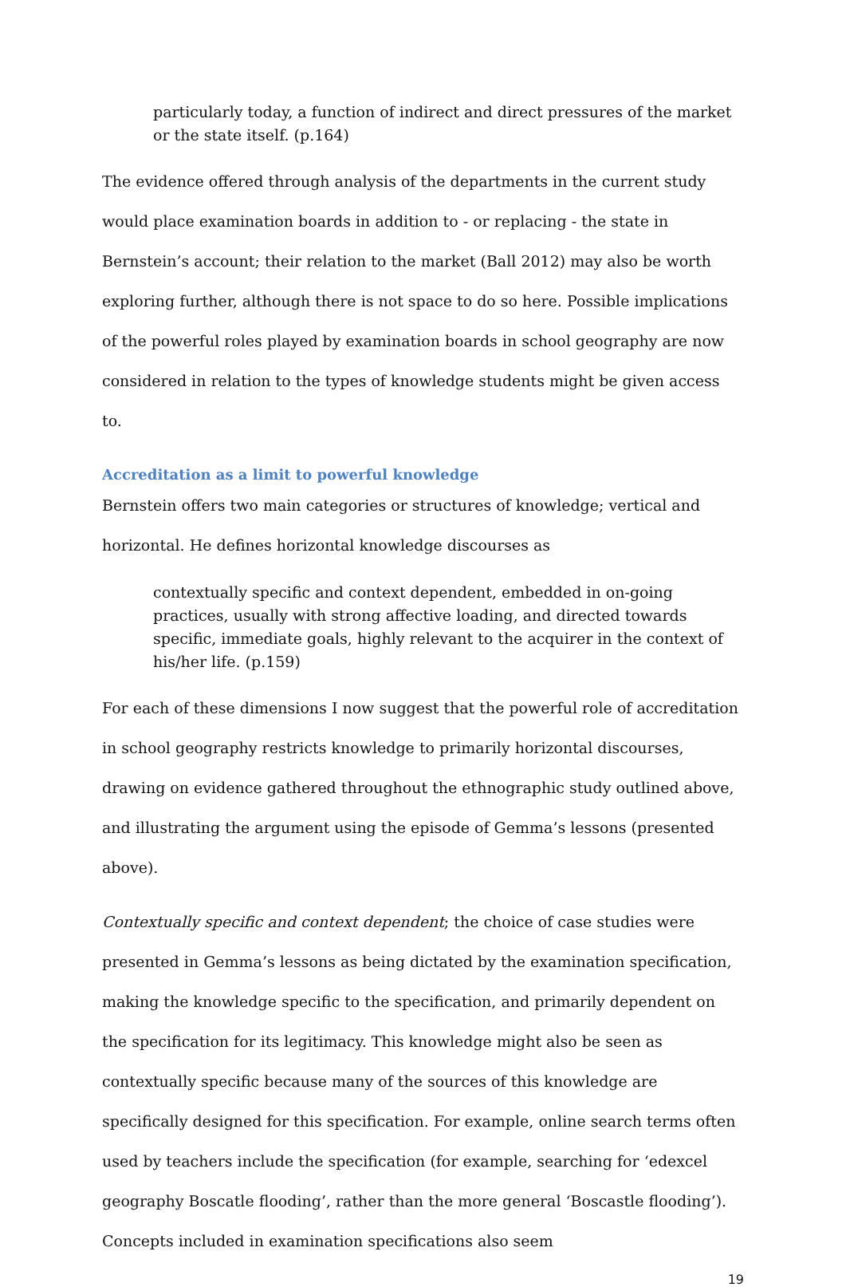particularly today, a function of indirect and direct pressures of the market or the state itself. (p.164)
The evidence offered through analysis of the departments in the current study would place examination boards in addition to - or replacing - the state in Bernstein’s account; their relation to the market (Ball 2012) may also be worth exploring further, although there is not space to do so here. Possible implications of the powerful roles played by examination boards in school geography are now considered in relation to the types of knowledge students might be given access to.
Accreditation as a limit to powerful knowledge
Bernstein offers two main categories or structures of knowledge; vertical and horizontal. He defines horizontal knowledge discourses as
contextually specific and context dependent, embedded in on-going practices, usually with strong affective loading, and directed towards specific, immediate goals, highly relevant to the acquirer in the context of his/her life. (p.159)
For each of these dimensions I now suggest that the powerful role of accreditation in school geography restricts knowledge to primarily horizontal discourses, drawing on evidence gathered throughout the ethnographic study outlined above, and illustrating the argument using the episode of Gemma’s lessons (presented above).
Contextually specific and context dependent; the choice of case studies were presented in Gemma’s lessons as being dictated by the examination specification, making the knowledge specific to the specification, and primarily dependent on the specification for its legitimacy. This knowledge might also be seen as contextually specific because many of the sources of this knowledge are specifically designed for this specification. For example, online search terms often used by teachers include the specification (for example, searching for ‘edexcel geography Boscatle flooding’, rather than the more general ‘Boscastle flooding’). Concepts included in examination specifications also seem
19